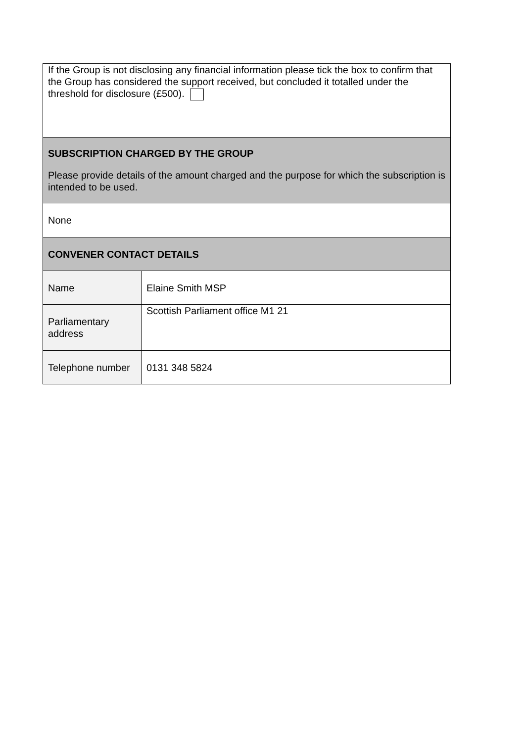| If the Group is not disclosing any financial information please tick the box to confirm that the Group has considered the support received, but concluded it totalled under the threshold for disclosure (£500). | |
| SUBSCRIPTION CHARGED BY THE GROUP Please provide details of the amount charged and the purpose for which the subscription is intended to be used. | |
| None | |
| CONVENER CONTACT DETAILS | |
| Name | Elaine Smith MSP |
| Parliamentary address | Scottish Parliament office M1 21 |
| Telephone number | 0131 348 5824 |